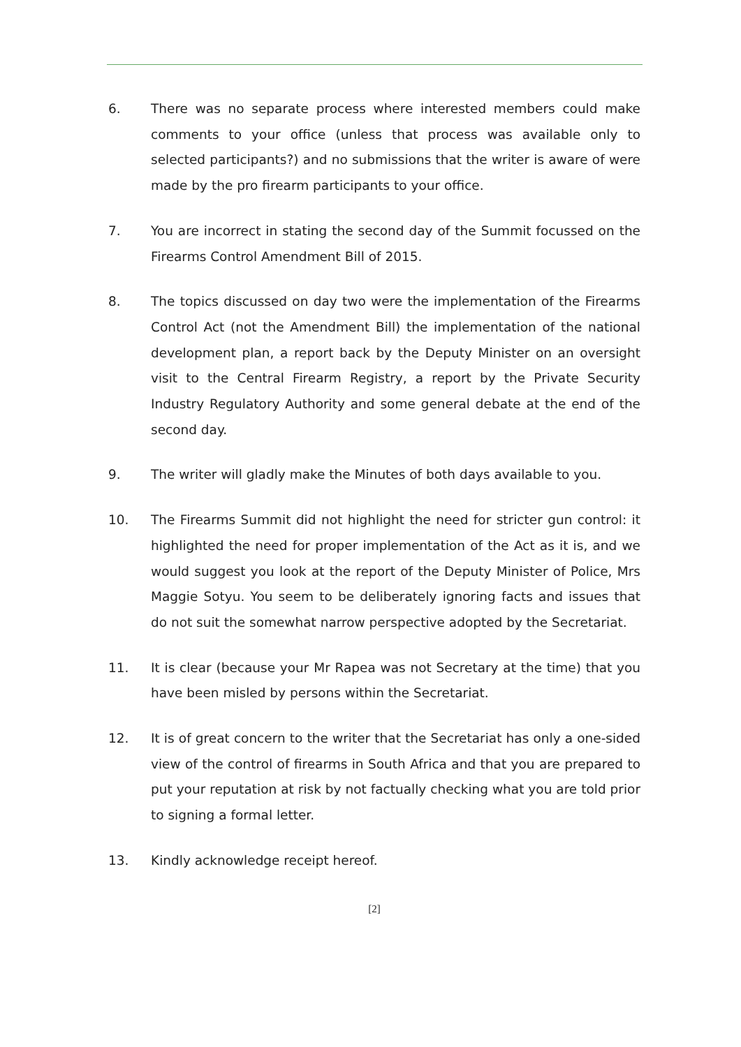6. There was no separate process where interested members could make comments to your office (unless that process was available only to selected participants?) and no submissions that the writer is aware of were made by the pro firearm participants to your office.
7. You are incorrect in stating the second day of the Summit focussed on the Firearms Control Amendment Bill of 2015.
8. The topics discussed on day two were the implementation of the Firearms Control Act (not the Amendment Bill) the implementation of the national development plan, a report back by the Deputy Minister on an oversight visit to the Central Firearm Registry, a report by the Private Security Industry Regulatory Authority and some general debate at the end of the second day.
9. The writer will gladly make the Minutes of both days available to you.
10. The Firearms Summit did not highlight the need for stricter gun control: it highlighted the need for proper implementation of the Act as it is, and we would suggest you look at the report of the Deputy Minister of Police, Mrs Maggie Sotyu. You seem to be deliberately ignoring facts and issues that do not suit the somewhat narrow perspective adopted by the Secretariat.
11. It is clear (because your Mr Rapea was not Secretary at the time) that you have been misled by persons within the Secretariat.
12. It is of great concern to the writer that the Secretariat has only a one-sided view of the control of firearms in South Africa and that you are prepared to put your reputation at risk by not factually checking what you are told prior to signing a formal letter.
13. Kindly acknowledge receipt hereof.
[2]